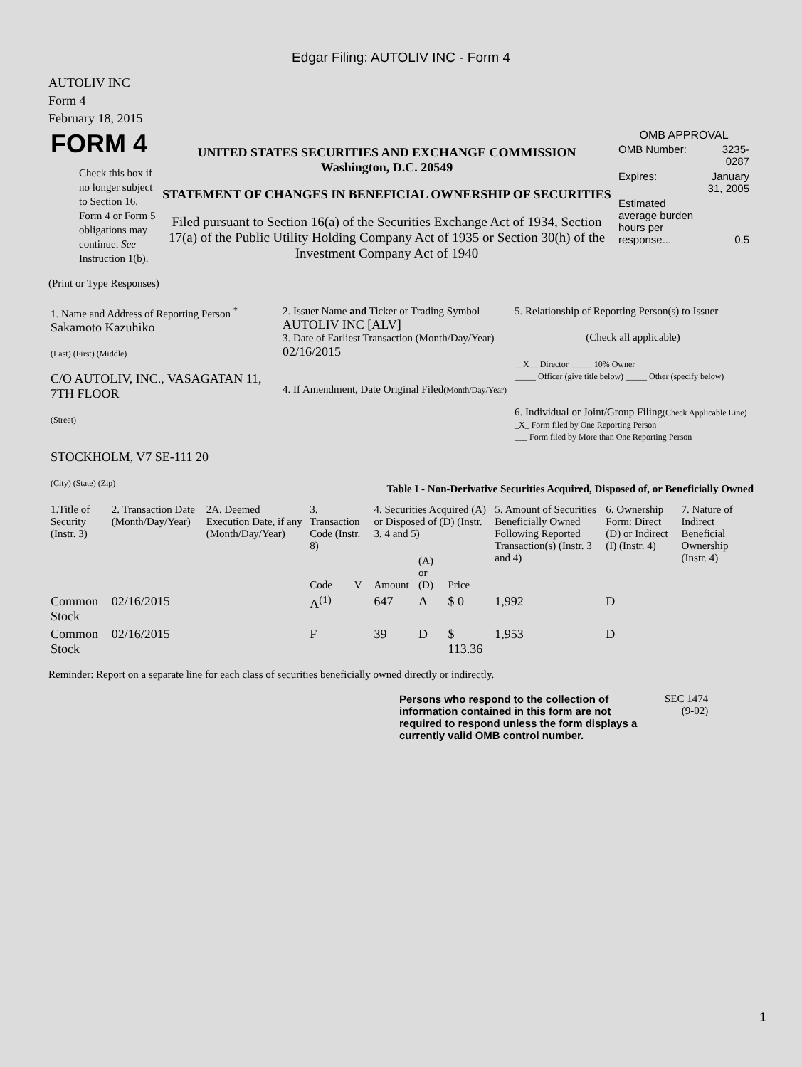Edgar Filing: AUTOLIV INC - Form 4
AUTOLIV INC
Form 4
February 18, 2015
| FORM 4 Check this box if no longer subject to Section 16. Form 4 or Form 5 obligations may continue. See Instruction 1(b). | UNITED STATES SECURITIES AND EXCHANGE COMMISSION Washington, D.C. 20549 STATEMENT OF CHANGES IN BENEFICIAL OWNERSHIP OF SECURITIES Filed pursuant to Section 16(a) of the Securities Exchange Act of 1934, Section 17(a) of the Public Utility Holding Company Act of 1935 or Section 30(h) of the Investment Company Act of 1940 | OMB APPROVAL / OMB Number: / 3235-0287 / / Expires: / January 31, 2005 / / Estimated average burden hours per response... / 0.5 / |
(Print or Type Responses)
| 1. Name and Address of Reporting Person <sup>*</sup> Sakamoto Kazuhiko (Last) (First) (Middle) C/O AUTOLIV, INC., VASAGATAN 11, 7TH FLOOR (Street) STOCKHOLM, V7 SE-111 20 (City) (State) (Zip) | 2. Issuer Name and Ticker or Trading Symbol AUTOLIV INC [ALV] 3. Date of Earliest Transaction (Month/Day/Year) 02/16/2015 4. If Amendment, Date Original Filed (Month/Day/Year) | 5. Relationship of Reporting Person(s) to Issuer (Check all applicable) __X__ Director _____ 10% Owner _____ Officer (give title below) _____ Other (specify below) 6. Individual or Joint/Group Filing (Check Applicable Line) _X_ Form filed by One Reporting Person ___ Form filed by More than One Reporting Person |
Table I - Non-Derivative Securities Acquired, Disposed of, or Beneficially Owned
| 1.Title of Security (Instr. 3) | 2. Transaction Date (Month/Day/Year) | 2A. Deemed Execution Date, if any (Month/Day/Year) | 3. Transaction Code (Instr. 8) | | 4. Securities Acquired (A) or Disposed of (D) (Instr. 3, 4 and 5) | | | 5. Amount of Securities Beneficially Owned Following Reported Transaction(s) (Instr. 3 and 4) | 6. Ownership Form: Direct (D) or Indirect (I) (Instr. 4) | 7. Nature of Indirect Beneficial Ownership (Instr. 4) |
| --- | --- | --- | --- | --- | --- | --- | --- | --- | --- | --- |
| | | | Code | V | Amount | (A) or (D) | Price | | | |
| Common Stock | 02/16/2015 | | A<sup>(1)</sup> | | 647 | A | $ 0 | 1,992 | D | |
| Common Stock | 02/16/2015 | | F | | 39 | D | $ 113.36 | 1,953 | D | |
Reminder: Report on a separate line for each class of securities beneficially owned directly or indirectly.
| Persons who respond to the collection of information contained in this form are not required to respond unless the form displays a currently valid OMB control number. | SEC 1474 (9-02) |
1